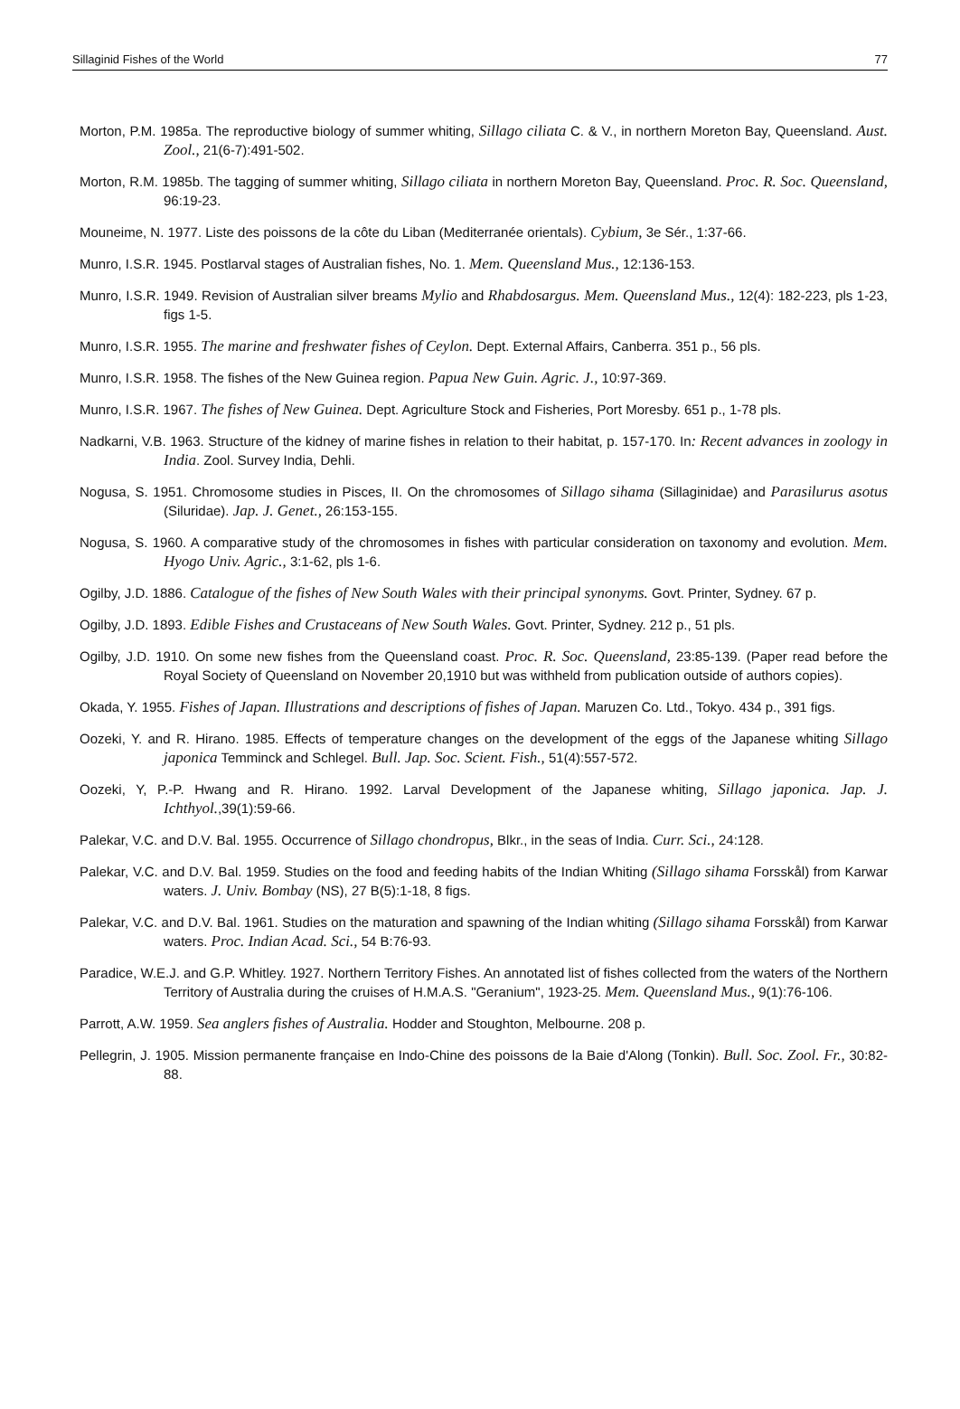Sillaginid Fishes of the World 77
Morton, P.M. 1985a. The reproductive biology of summer whiting, Sillago ciliata C. & V., in northern Moreton Bay, Queensland. Aust. Zool., 21(6-7):491-502.
Morton, R.M. 1985b. The tagging of summer whiting, Sillago ciliata in northern Moreton Bay, Queensland. Proc. R. Soc. Queensland, 96:19-23.
Mouneime, N. 1977. Liste des poissons de la côte du Liban (Mediterranée orientals). Cybium, 3e Sér., 1:37-66.
Munro, I.S.R. 1945. Postlarval stages of Australian fishes, No. 1. Mem. Queensland Mus., 12:136-153.
Munro, I.S.R. 1949. Revision of Australian silver breams Mylio and Rhabdosargus. Mem. Queensland Mus., 12(4): 182-223, pls 1-23, figs 1-5.
Munro, I.S.R. 1955. The marine and freshwater fishes of Ceylon. Dept. External Affairs, Canberra. 351 p., 56 pls.
Munro, I.S.R. 1958. The fishes of the New Guinea region. Papua New Guin. Agric. J., 10:97-369.
Munro, I.S.R. 1967. The fishes of New Guinea. Dept. Agriculture Stock and Fisheries, Port Moresby. 651 p., 1-78 pls.
Nadkarni, V.B. 1963. Structure of the kidney of marine fishes in relation to their habitat, p. 157-170. In: Recent advances in zoology in India. Zool. Survey India, Dehli.
Nogusa, S. 1951. Chromosome studies in Pisces, II. On the chromosomes of Sillago sihama (Sillaginidae) and Parasilurus asotus (Siluridae). Jap. J. Genet., 26:153-155.
Nogusa, S. 1960. A comparative study of the chromosomes in fishes with particular consideration on taxonomy and evolution. Mem. Hyogo Univ. Agric., 3:1-62, pls 1-6.
Ogilby, J.D. 1886. Catalogue of the fishes of New South Wales with their principal synonyms. Govt. Printer, Sydney. 67 p.
Ogilby, J.D. 1893. Edible Fishes and Crustaceans of New South Wales. Govt. Printer, Sydney. 212 p., 51 pls.
Ogilby, J.D. 1910. On some new fishes from the Queensland coast. Proc. R. Soc. Queensland, 23:85-139. (Paper read before the Royal Society of Queensland on November 20,1910 but was withheld from publication outside of authors copies).
Okada, Y. 1955. Fishes of Japan. Illustrations and descriptions of fishes of Japan. Maruzen Co. Ltd., Tokyo. 434 p., 391 figs.
Oozeki, Y. and R. Hirano. 1985. Effects of temperature changes on the development of the eggs of the Japanese whiting Sillago japonica Temminck and Schlegel. Bull. Jap. Soc. Scient. Fish., 51(4):557-572.
Oozeki, Y, P.-P. Hwang and R. Hirano. 1992. Larval Development of the Japanese whiting, Sillago japonica. Jap. J. Ichthyol.,39(1):59-66.
Palekar, V.C. and D.V. Bal. 1955. Occurrence of Sillago chondropus, Blkr., in the seas of India. Curr. Sci., 24:128.
Palekar, V.C. and D.V. Bal. 1959. Studies on the food and feeding habits of the Indian Whiting (Sillago sihama Forsskål) from Karwar waters. J. Univ. Bombay (NS), 27 B(5):1-18, 8 figs.
Palekar, V.C. and D.V. Bal. 1961. Studies on the maturation and spawning of the Indian whiting (Sillago sihama Forsskål) from Karwar waters. Proc. Indian Acad. Sci., 54 B:76-93.
Paradice, W.E.J. and G.P. Whitley. 1927. Northern Territory Fishes. An annotated list of fishes collected from the waters of the Northern Territory of Australia during the cruises of H.M.A.S. "Geranium", 1923-25. Mem. Queensland Mus., 9(1):76-106.
Parrott, A.W. 1959. Sea anglers fishes of Australia. Hodder and Stoughton, Melbourne. 208 p.
Pellegrin, J. 1905. Mission permanente française en Indo-Chine des poissons de la Baie d'Along (Tonkin). Bull. Soc. Zool. Fr., 30:82-88.